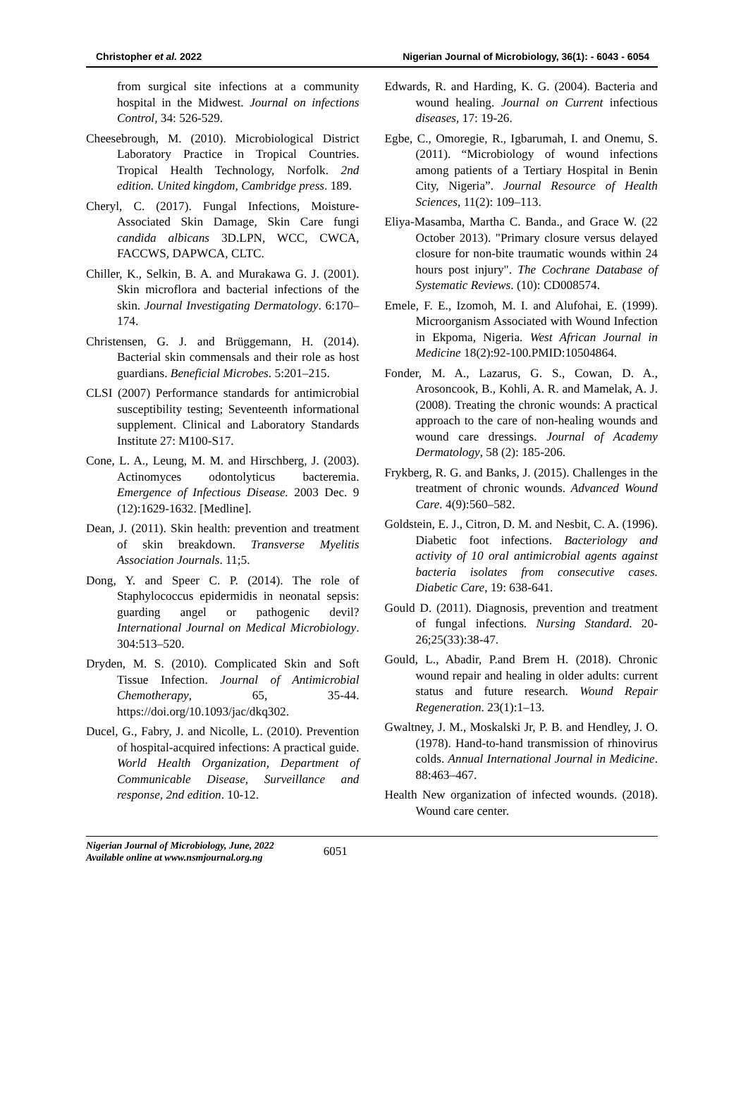Christopher et al. 2022 Nigerian Journal of Microbiology, 36(1): - 6043 - 6054
from surgical site infections at a community hospital in the Midwest. Journal on infections Control, 34: 526-529.
Cheesebrough, M. (2010). Microbiological District Laboratory Practice in Tropical Countries. Tropical Health Technology, Norfolk. 2nd edition. United kingdom, Cambridge press. 189.
Cheryl, C. (2017). Fungal Infections, Moisture-Associated Skin Damage, Skin Care fungi candida albicans 3D.LPN, WCC, CWCA, FACCWS, DAPWCA, CLTC.
Chiller, K., Selkin, B. A. and Murakawa G. J. (2001). Skin microflora and bacterial infections of the skin. Journal Investigating Dermatology. 6:170–174.
Christensen, G. J. and Brüggemann, H. (2014). Bacterial skin commensals and their role as host guardians. Beneficial Microbes. 5:201–215.
CLSI (2007) Performance standards for antimicrobial susceptibility testing; Seventeenth informational supplement. Clinical and Laboratory Standards Institute 27: M100-S17.
Cone, L. A., Leung, M. M. and Hirschberg, J. (2003). Actinomyces odontolyticus bacteremia. Emergence of Infectious Disease. 2003 Dec. 9 (12):1629-1632. [Medline].
Dean, J. (2011). Skin health: prevention and treatment of skin breakdown. Transverse Myelitis Association Journals. 11;5.
Dong, Y. and Speer C. P. (2014). The role of Staphylococcus epidermidis in neonatal sepsis: guarding angel or pathogenic devil? International Journal on Medical Microbiology. 304:513–520.
Dryden, M. S. (2010). Complicated Skin and Soft Tissue Infection. Journal of Antimicrobial Chemotherapy, 65, 35-44. https://doi.org/10.1093/jac/dkq302.
Ducel, G., Fabry, J. and Nicolle, L. (2010). Prevention of hospital-acquired infections: A practical guide. World Health Organization, Department of Communicable Disease, Surveillance and response, 2nd edition. 10-12.
Edwards, R. and Harding, K. G. (2004). Bacteria and wound healing. Journal on Current infectious diseases, 17: 19-26.
Egbe, C., Omoregie, R., Igbarumah, I. and Onemu, S. (2011). “Microbiology of wound infections among patients of a Tertiary Hospital in Benin City, Nigeria”. Journal Resource of Health Sciences, 11(2): 109–113.
Eliya-Masamba, Martha C. Banda., and Grace W. (22 October 2013). "Primary closure versus delayed closure for non-bite traumatic wounds within 24 hours post injury". The Cochrane Database of Systematic Reviews. (10): CD008574.
Emele, F. E., Izomoh, M. I. and Alufohai, E. (1999). Microorganism Associated with Wound Infection in Ekpoma, Nigeria. West African Journal in Medicine 18(2):92-100.PMID:10504864.
Fonder, M. A., Lazarus, G. S., Cowan, D. A., Arosoncook, B., Kohli, A. R. and Mamelak, A. J. (2008). Treating the chronic wounds: A practical approach to the care of non-healing wounds and wound care dressings. Journal of Academy Dermatology, 58 (2): 185-206.
Frykberg, R. G. and Banks, J. (2015). Challenges in the treatment of chronic wounds. Advanced Wound Care. 4(9):560–582.
Goldstein, E. J., Citron, D. M. and Nesbit, C. A. (1996). Diabetic foot infections. Bacteriology and activity of 10 oral antimicrobial agents against bacteria isolates from consecutive cases. Diabetic Care, 19: 638-641.
Gould D. (2011). Diagnosis, prevention and treatment of fungal infections. Nursing Standard. 20-26;25(33):38-47.
Gould, L., Abadir, P.and Brem H. (2018). Chronic wound repair and healing in older adults: current status and future research. Wound Repair Regeneration. 23(1):1–13.
Gwaltney, J. M., Moskalski Jr, P. B. and Hendley, J. O. (1978). Hand-to-hand transmission of rhinovirus colds. Annual International Journal in Medicine. 88:463–467.
Health New organization of infected wounds. (2018). Wound care center.
Nigerian Journal of Microbiology, June, 2022
Available online at www.nsmjournal.org.ng
6051